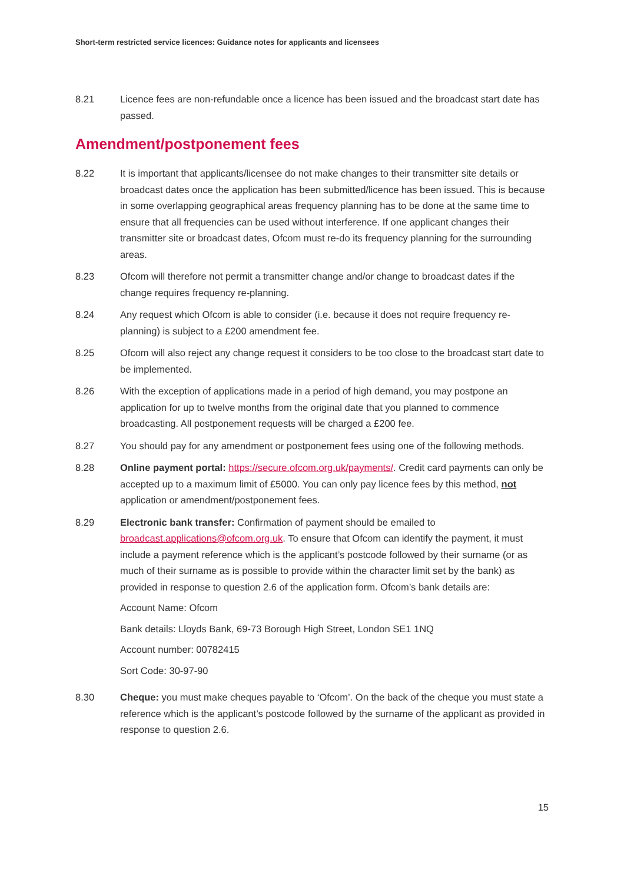Short-term restricted service licences: Guidance notes for applicants and licensees
8.21 Licence fees are non-refundable once a licence has been issued and the broadcast start date has passed.
Amendment/postponement fees
8.22 It is important that applicants/licensee do not make changes to their transmitter site details or broadcast dates once the application has been submitted/licence has been issued. This is because in some overlapping geographical areas frequency planning has to be done at the same time to ensure that all frequencies can be used without interference. If one applicant changes their transmitter site or broadcast dates, Ofcom must re-do its frequency planning for the surrounding areas.
8.23 Ofcom will therefore not permit a transmitter change and/or change to broadcast dates if the change requires frequency re-planning.
8.24 Any request which Ofcom is able to consider (i.e. because it does not require frequency re-planning) is subject to a £200 amendment fee.
8.25 Ofcom will also reject any change request it considers to be too close to the broadcast start date to be implemented.
8.26 With the exception of applications made in a period of high demand, you may postpone an application for up to twelve months from the original date that you planned to commence broadcasting. All postponement requests will be charged a £200 fee.
8.27 You should pay for any amendment or postponement fees using one of the following methods.
8.28 Online payment portal: https://secure.ofcom.org.uk/payments/. Credit card payments can only be accepted up to a maximum limit of £5000. You can only pay licence fees by this method, not application or amendment/postponement fees.
8.29 Electronic bank transfer: Confirmation of payment should be emailed to broadcast.applications@ofcom.org.uk. To ensure that Ofcom can identify the payment, it must include a payment reference which is the applicant’s postcode followed by their surname (or as much of their surname as is possible to provide within the character limit set by the bank) as provided in response to question 2.6 of the application form. Ofcom’s bank details are:
Account Name: Ofcom
Bank details: Lloyds Bank, 69-73 Borough High Street, London SE1 1NQ
Account number: 00782415
Sort Code: 30-97-90
8.30 Cheque: you must make cheques payable to ‘Ofcom’. On the back of the cheque you must state a reference which is the applicant’s postcode followed by the surname of the applicant as provided in response to question 2.6.
15